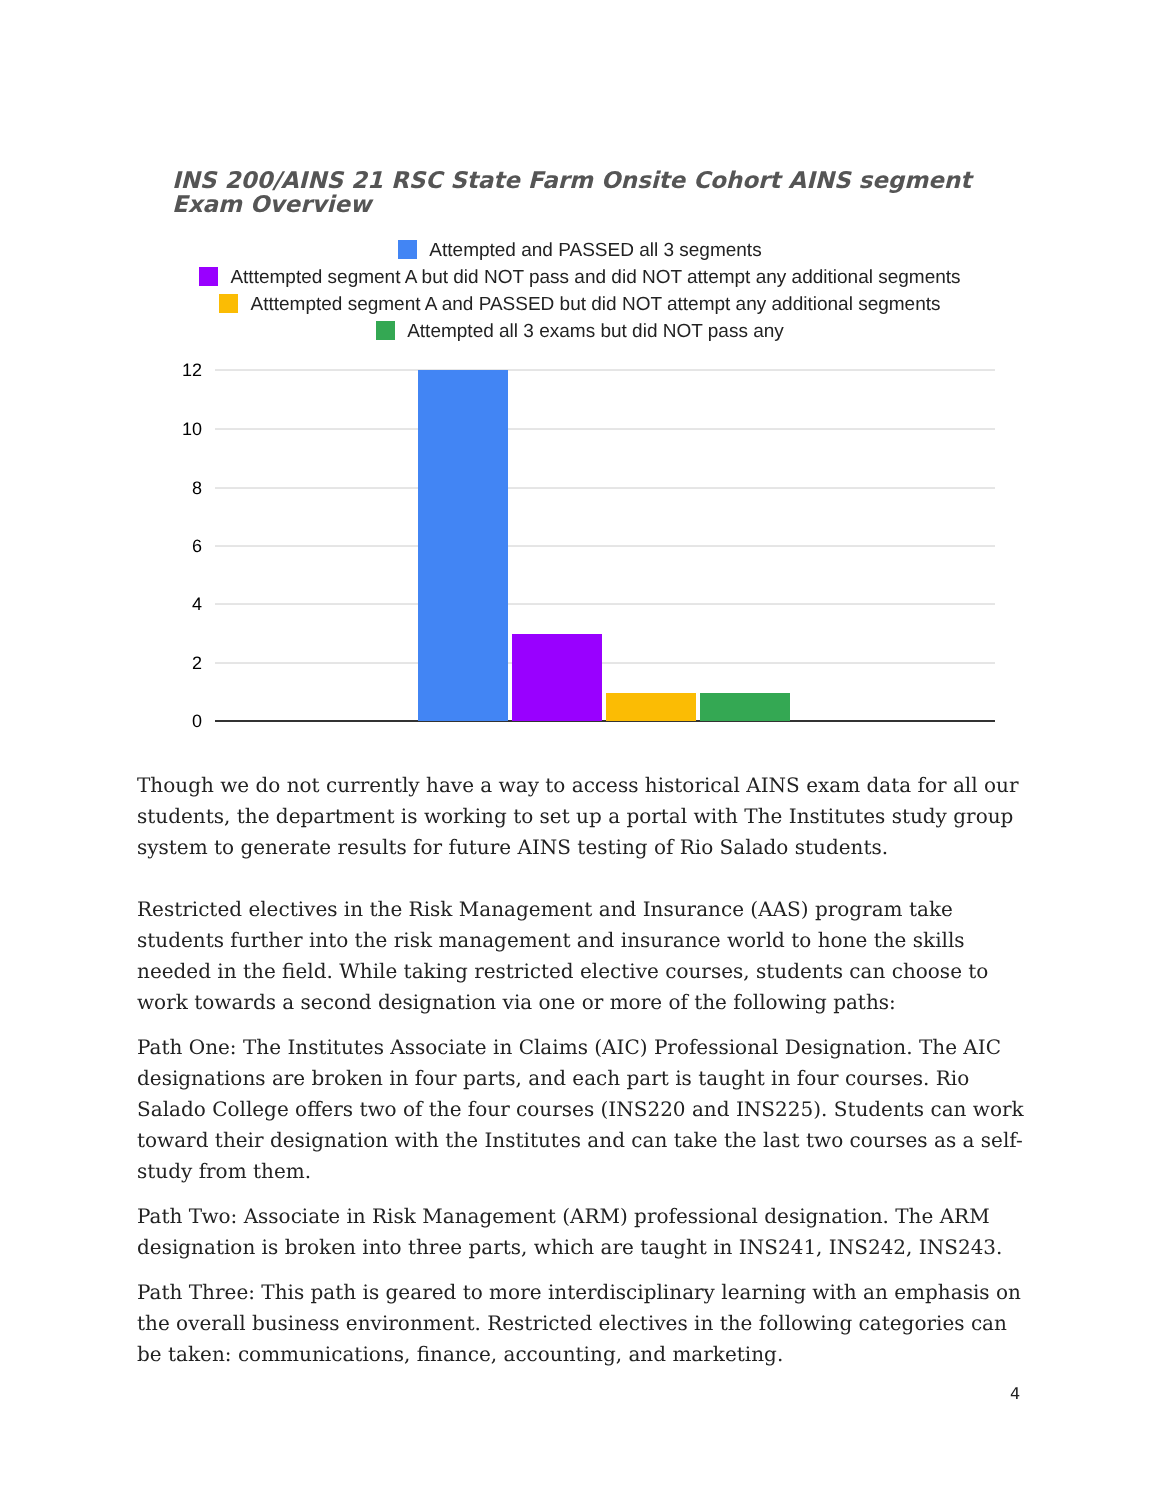INS 200/AINS 21 RSC State Farm Onsite Cohort AINS segment Exam Overview
Attempted and PASSED all 3 segments
Atttempted segment A but did NOT pass and did NOT attempt any additional segments
Atttempted segment A and PASSED but did NOT attempt any additional segments
Attempted all 3 exams but did NOT pass any
12
10
8
6
4
2
0
Though we do not currently have a way to access historical AINS exam data for all our students, the department is working to set up a portal with The Institutes study group system to generate results for future AINS testing of Rio Salado students.
Restricted electives in the Risk Management and Insurance (AAS) program take students further into the risk management and insurance world to hone the skills needed in the field. While taking restricted elective courses, students can choose to work towards a second designation via one or more of the following paths:
Path One: The Institutes Associate in Claims (AIC) Professional Designation. The AIC designations are broken in four parts, and each part is taught in four courses. Rio Salado College offers two of the four courses (INS220 and INS225). Students can work toward their designation with the Institutes and can take the last two courses as a self-study from them.
Path Two: Associate in Risk Management (ARM) professional designation. The ARM designation is broken into three parts, which are taught in INS241, INS242, INS243.
Path Three: This path is geared to more interdisciplinary learning with an emphasis on the overall business environment. Restricted electives in the following categories can be taken: communications, finance, accounting, and marketing.
4